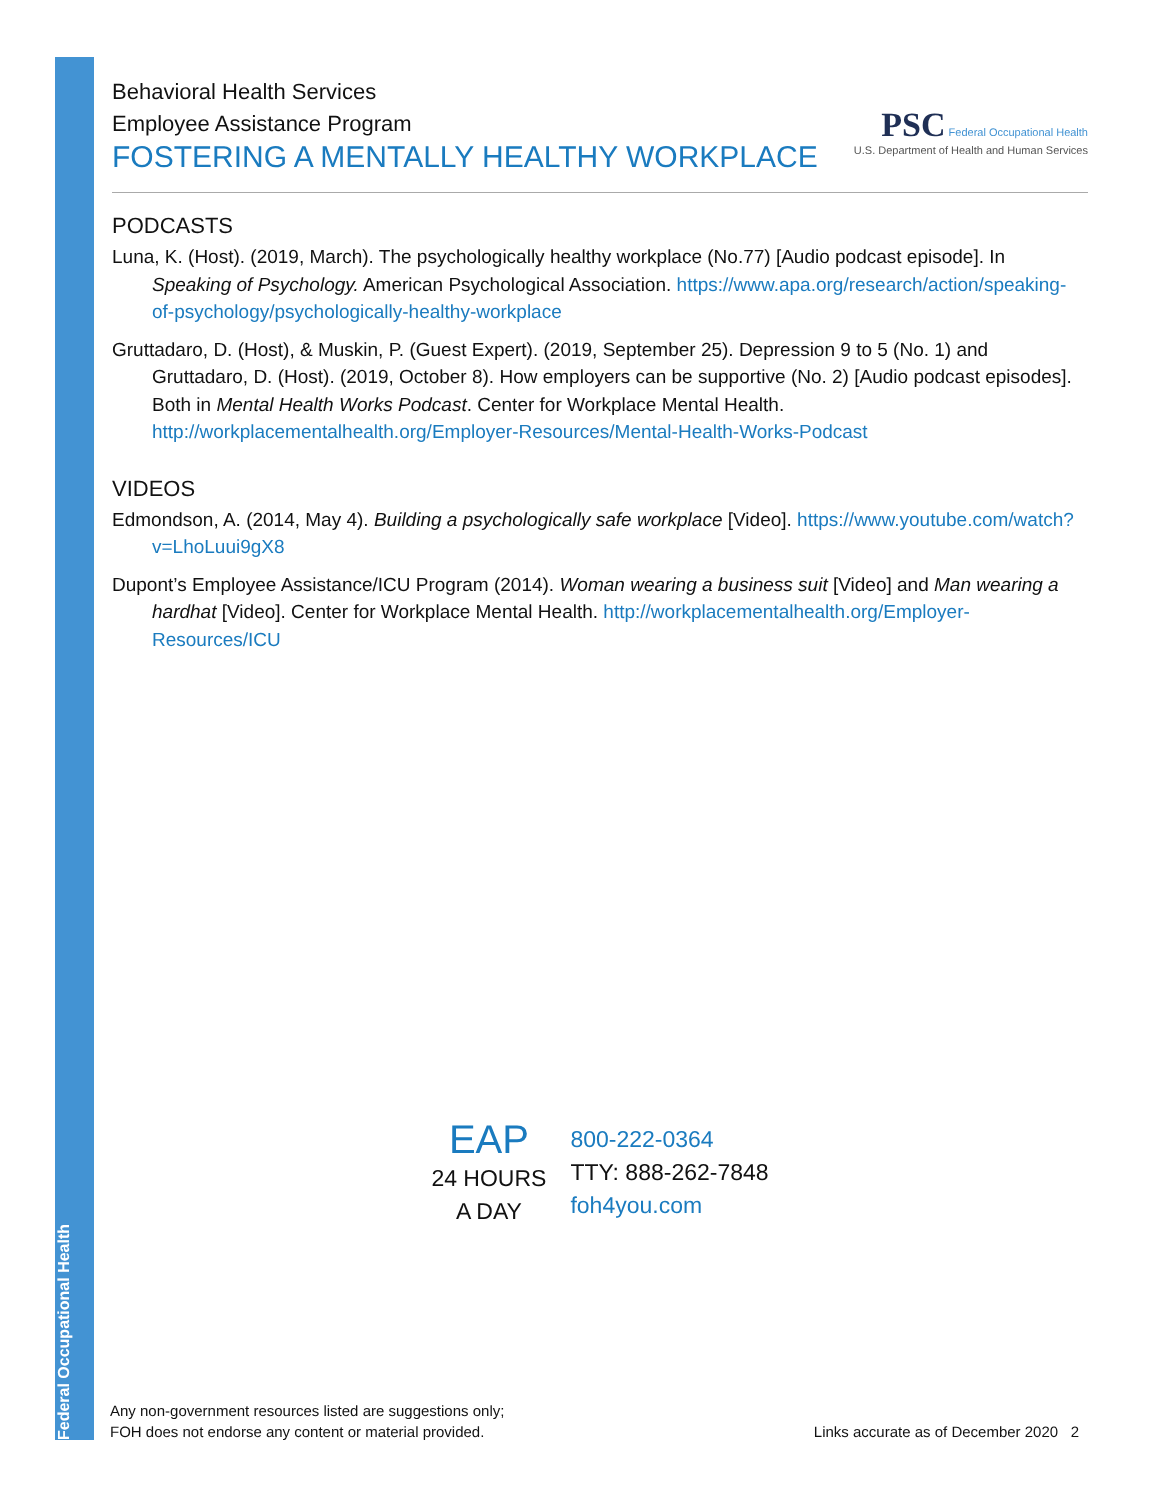Federal Occupational Health
Behavioral Health Services
Employee Assistance Program
FOSTERING A MENTALLY HEALTHY WORKPLACE
PSC Federal Occupational Health
U.S. Department of Health and Human Services
PODCASTS
Luna, K. (Host). (2019, March). The psychologically healthy workplace (No.77) [Audio podcast episode]. In Speaking of Psychology. American Psychological Association. https://www.apa.org/research/action/speaking-of-psychology/psychologically-healthy-workplace
Gruttadaro, D. (Host), & Muskin, P. (Guest Expert). (2019, September 25). Depression 9 to 5 (No. 1) and Gruttadaro, D. (Host). (2019, October 8). How employers can be supportive (No. 2) [Audio podcast episodes]. Both in Mental Health Works Podcast. Center for Workplace Mental Health. http://workplacementalhealth.org/Employer-Resources/Mental-Health-Works-Podcast
VIDEOS
Edmondson, A. (2014, May 4). Building a psychologically safe workplace [Video]. https://www.youtube.com/watch?v=LhoLuui9gX8
Dupont’s Employee Assistance/ICU Program (2014). Woman wearing a business suit [Video] and Man wearing a hardhat [Video]. Center for Workplace Mental Health. http://workplacementalhealth.org/Employer-Resources/ICU
EAP
24 HOURS
A DAY
800-222-0364
TTY: 888-262-7848
foh4you.com
Any non-government resources listed are suggestions only;
FOH does not endorse any content or material provided.
Links accurate as of December 2020 2